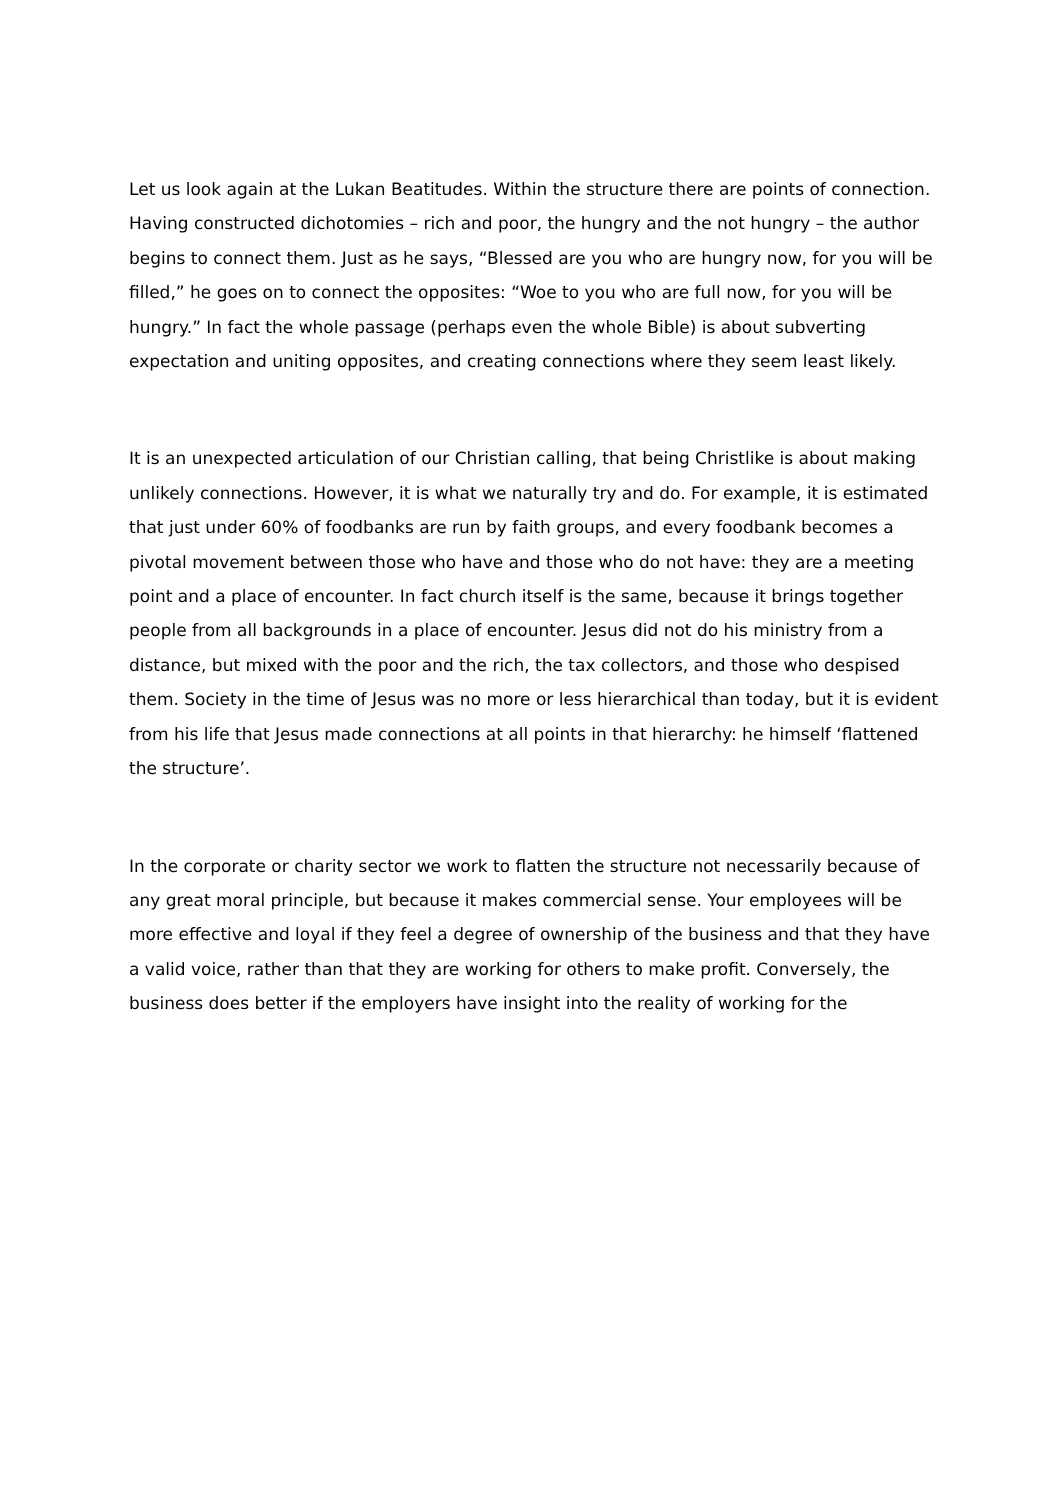Let us look again at the Lukan Beatitudes. Within the structure there are points of connection. Having constructed dichotomies – rich and poor, the hungry and the not hungry – the author begins to connect them. Just as he says, “Blessed are you who are hungry now, for you will be filled,” he goes on to connect the opposites: “Woe to you who are full now, for you will be hungry.” In fact the whole passage (perhaps even the whole Bible) is about subverting expectation and uniting opposites, and creating connections where they seem least likely.
It is an unexpected articulation of our Christian calling, that being Christlike is about making unlikely connections. However, it is what we naturally try and do. For example, it is estimated that just under 60% of foodbanks are run by faith groups, and every foodbank becomes a pivotal movement between those who have and those who do not have: they are a meeting point and a place of encounter. In fact church itself is the same, because it brings together people from all backgrounds in a place of encounter. Jesus did not do his ministry from a distance, but mixed with the poor and the rich, the tax collectors, and those who despised them. Society in the time of Jesus was no more or less hierarchical than today, but it is evident from his life that Jesus made connections at all points in that hierarchy: he himself ‘flattened the structure’.
In the corporate or charity sector we work to flatten the structure not necessarily because of any great moral principle, but because it makes commercial sense. Your employees will be more effective and loyal if they feel a degree of ownership of the business and that they have a valid voice, rather than that they are working for others to make profit. Conversely, the business does better if the employers have insight into the reality of working for the